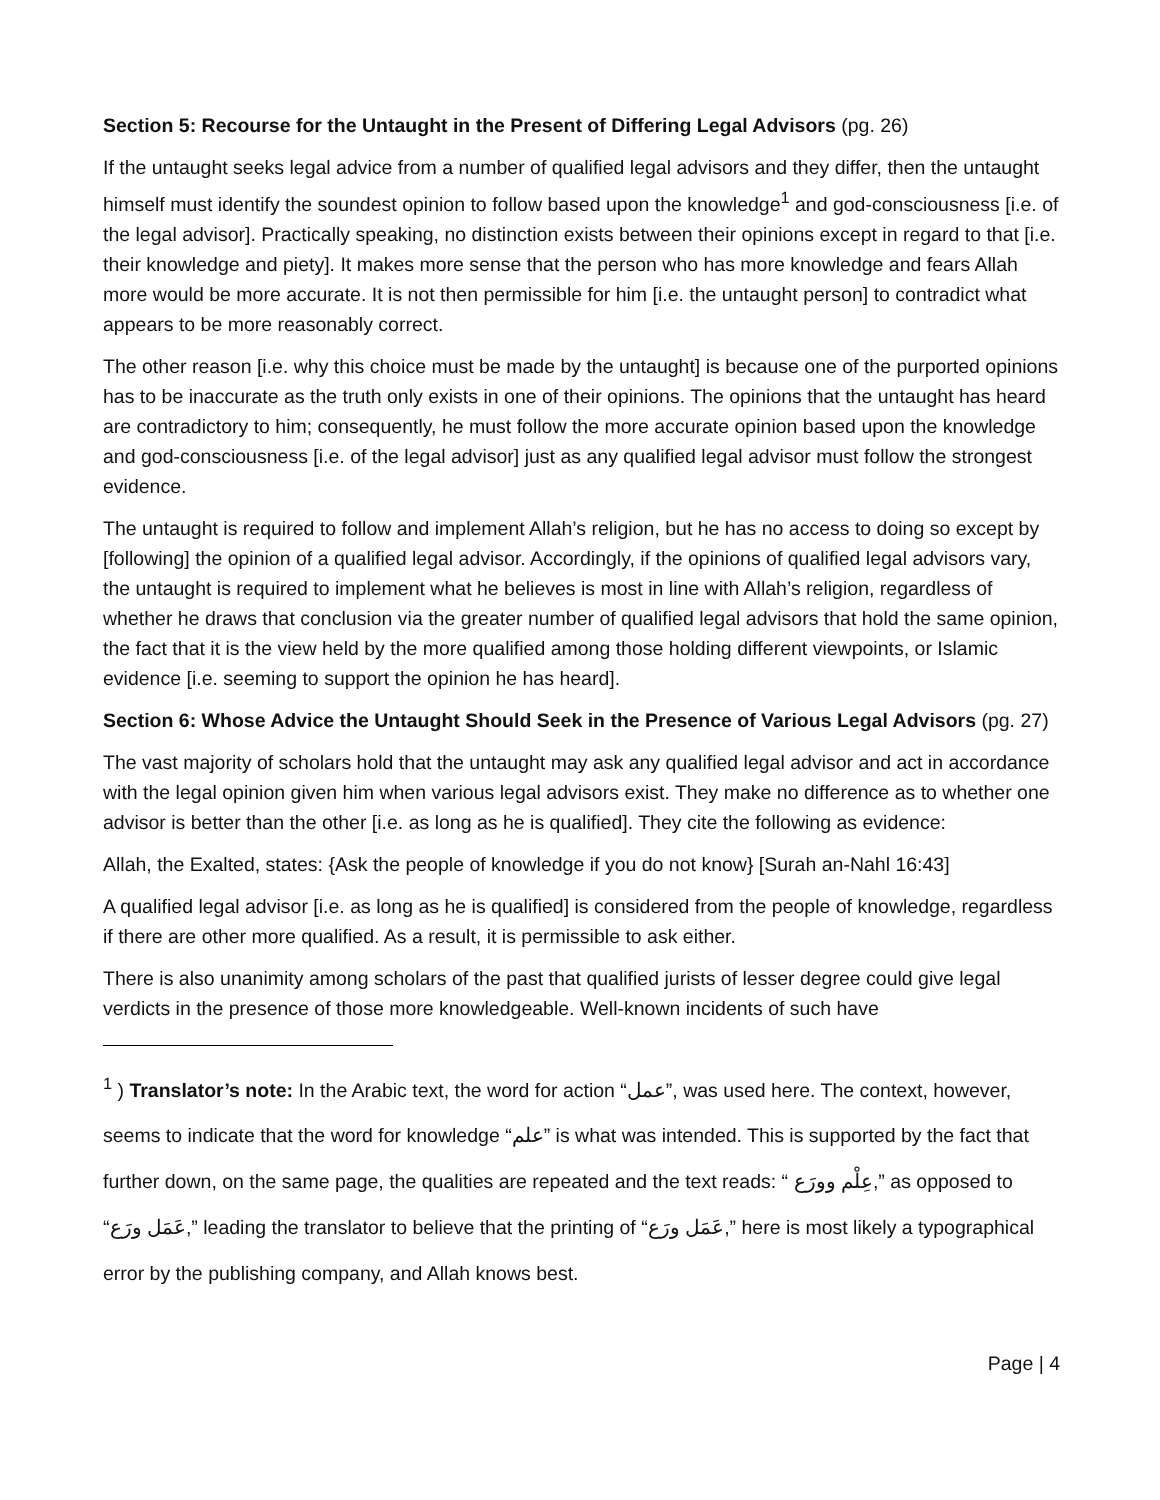Section 5: Recourse for the Untaught in the Present of Differing Legal Advisors (pg. 26)
If the untaught seeks legal advice from a number of qualified legal advisors and they differ, then the untaught himself must identify the soundest opinion to follow based upon the knowledge<sup>1</sup> and god-consciousness [i.e. of the legal advisor]. Practically speaking, no distinction exists between their opinions except in regard to that [i.e. their knowledge and piety]. It makes more sense that the person who has more knowledge and fears Allah more would be more accurate. It is not then permissible for him [i.e. the untaught person] to contradict what appears to be more reasonably correct.
The other reason [i.e. why this choice must be made by the untaught] is because one of the purported opinions has to be inaccurate as the truth only exists in one of their opinions. The opinions that the untaught has heard are contradictory to him; consequently, he must follow the more accurate opinion based upon the knowledge and god-consciousness [i.e. of the legal advisor] just as any qualified legal advisor must follow the strongest evidence.
The untaught is required to follow and implement Allah’s religion, but he has no access to doing so except by [following] the opinion of a qualified legal advisor. Accordingly, if the opinions of qualified legal advisors vary, the untaught is required to implement what he believes is most in line with Allah’s religion, regardless of whether he draws that conclusion via the greater number of qualified legal advisors that hold the same opinion, the fact that it is the view held by the more qualified among those holding different viewpoints, or Islamic evidence [i.e. seeming to support the opinion he has heard].
Section 6: Whose Advice the Untaught Should Seek in the Presence of Various Legal Advisors (pg. 27)
The vast majority of scholars hold that the untaught may ask any qualified legal advisor and act in accordance with the legal opinion given him when various legal advisors exist. They make no difference as to whether one advisor is better than the other [i.e. as long as he is qualified]. They cite the following as evidence:
Allah, the Exalted, states: {Ask the people of knowledge if you do not know} [Surah an-Nahl 16:43]
A qualified legal advisor [i.e. as long as he is qualified] is considered from the people of knowledge, regardless if there are other more qualified. As a result, it is permissible to ask either.
There is also unanimity among scholars of the past that qualified jurists of lesser degree could give legal verdicts in the presence of those more knowledgeable. Well-known incidents of such have
<sup>1</sup> ) Translator’s note: In the Arabic text, the word for action “عمل”, was used here. The context, however, seems to indicate that the word for knowledge “علم” is what was intended. This is supported by the fact that further down, on the same page, the qualities are repeated and the text reads: “ عِلْم وورَع,” as opposed to “عَمَل ورَع,” leading the translator to believe that the printing of “عَمَل ورَع,” here is most likely a typographical error by the publishing company, and Allah knows best.
Page | 4